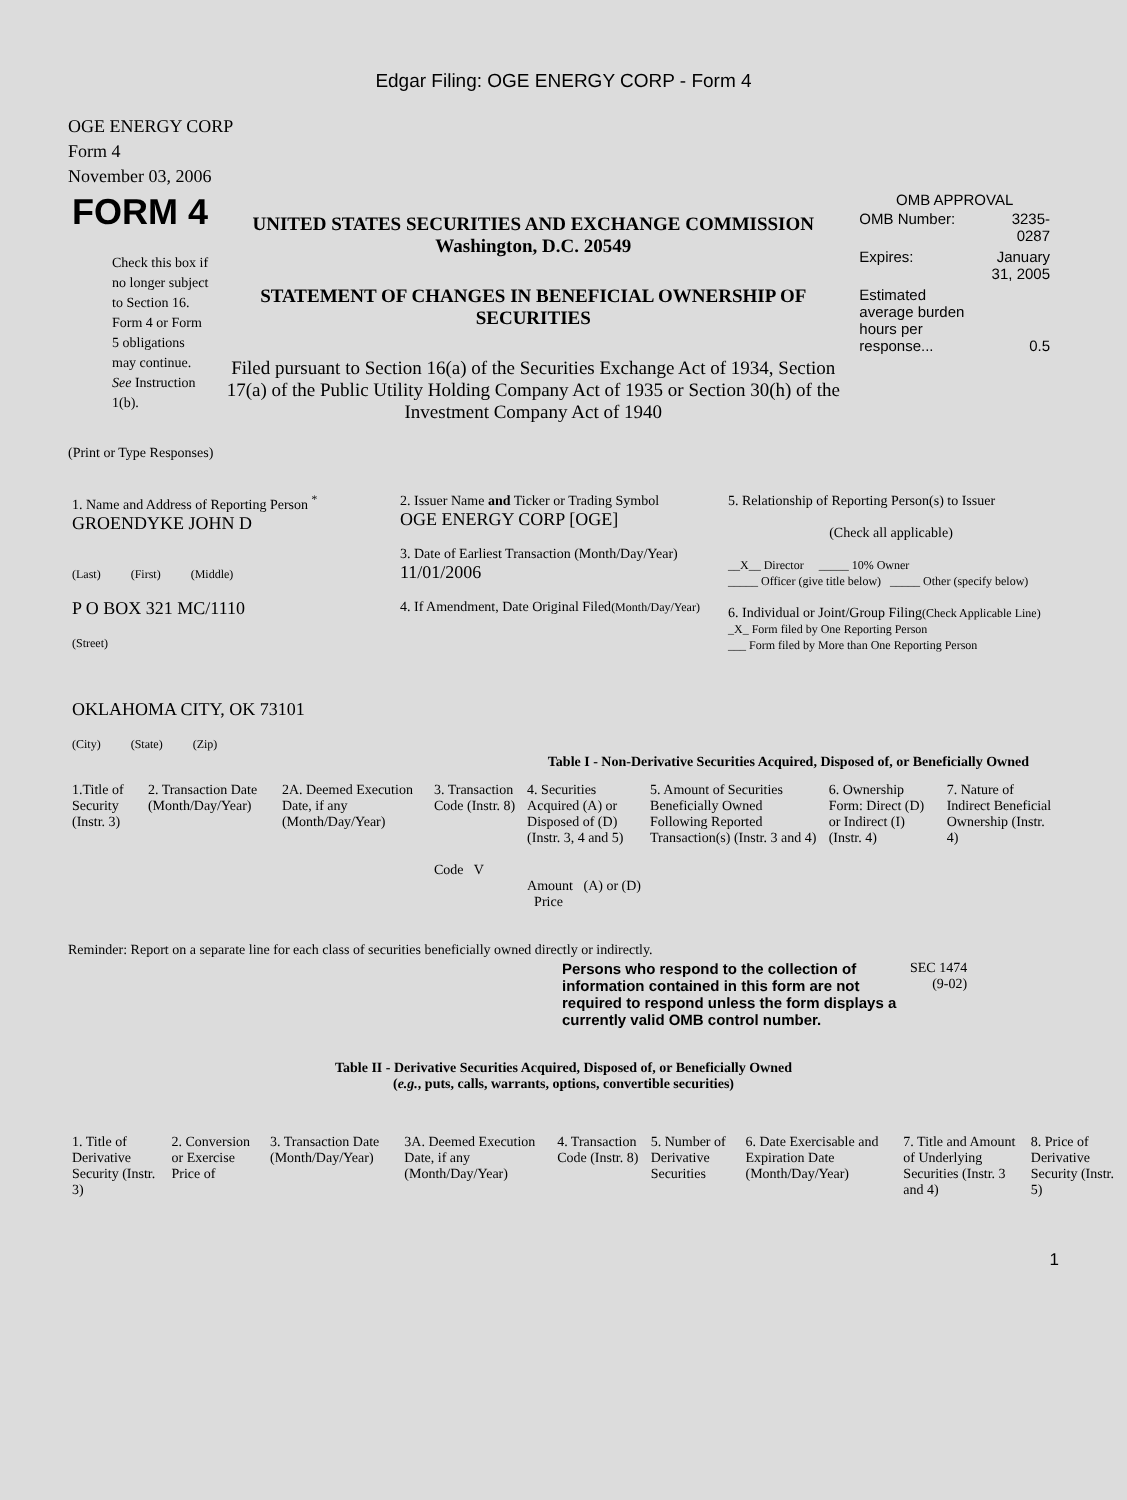Edgar Filing: OGE ENERGY CORP - Form 4
OGE ENERGY CORP
Form 4
November 03, 2006
| FORM 4 Check this box if no longer subject to Section 16. Form 4 or Form 5 obligations may continue. See Instruction 1(b). | UNITED STATES SECURITIES AND EXCHANGE COMMISSION Washington, D.C. 20549 STATEMENT OF CHANGES IN BENEFICIAL OWNERSHIP OF SECURITIES Filed pursuant to Section 16(a) of the Securities Exchange Act of 1934, Section 17(a) of the Public Utility Holding Company Act of 1935 or Section 30(h) of the Investment Company Act of 1940 | OMB APPROVAL / OMB Number: / 3235-0287 / / Expires: / January 31, 2005 / / Estimated average burden hours per response... / 0.5 / |
(Print or Type Responses)
| 1. Name and Address of Reporting Person <sup>*</sup> GROENDYKE JOHN D (Last) (First) (Middle) P O BOX 321 MC/1110 (Street) OKLAHOMA CITY, OK 73101 (City) (State) (Zip) | 2. Issuer Name and Ticker or Trading Symbol OGE ENERGY CORP [OGE] 3. Date of Earliest Transaction (Month/Day/Year) 11/01/2006 4. If Amendment, Date Original Filed (Month/Day/Year) | 5. Relationship of Reporting Person(s) to Issuer (Check all applicable) __X__ Director _____ 10% Owner _____ Officer (give title below) _____ Other (specify below) 6. Individual or Joint/Group Filing (Check Applicable Line) _X_ Form filed by One Reporting Person ___ Form filed by More than One Reporting Person |
Table I - Non-Derivative Securities Acquired, Disposed of, or Beneficially Owned
| 1.Title of Security (Instr. 3) | 2. Transaction Date (Month/Day/Year) | 2A. Deemed Execution Date, if any (Month/Day/Year) | 3. Transaction Code (Instr. 8) Code V | 4. Securities Acquired (A) or Disposed of (D) (Instr. 3, 4 and 5) Amount (A) or (D) Price | 5. Amount of Securities Beneficially Owned Following Reported Transaction(s) (Instr. 3 and 4) | 6. Ownership Form: Direct (D) or Indirect (I) (Instr. 4) | 7. Nature of Indirect Beneficial Ownership (Instr. 4) |
| --- | --- | --- | --- | --- | --- | --- | --- |
Reminder: Report on a separate line for each class of securities beneficially owned directly or indirectly.
| Persons who respond to the collection of information contained in this form are not required to respond unless the form displays a currently valid OMB control number. | SEC 1474 (9-02) |
Table II - Derivative Securities Acquired, Disposed of, or Beneficially Owned
(e.g., puts, calls, warrants, options, convertible securities)
| 1. Title of Derivative Security (Instr. 3) | 2. Conversion or Exercise Price of | 3. Transaction Date (Month/Day/Year) | 3A. Deemed Execution Date, if any (Month/Day/Year) | 4. Transaction Code (Instr. 8) | 5. Number of Derivative Securities | 6. Date Exercisable and Expiration Date (Month/Day/Year) | 7. Title and Amount of Underlying Securities (Instr. 3 and 4) | 8. Price of Derivative Security (Instr. 5) |
| --- | --- | --- | --- | --- | --- | --- | --- | --- |
1